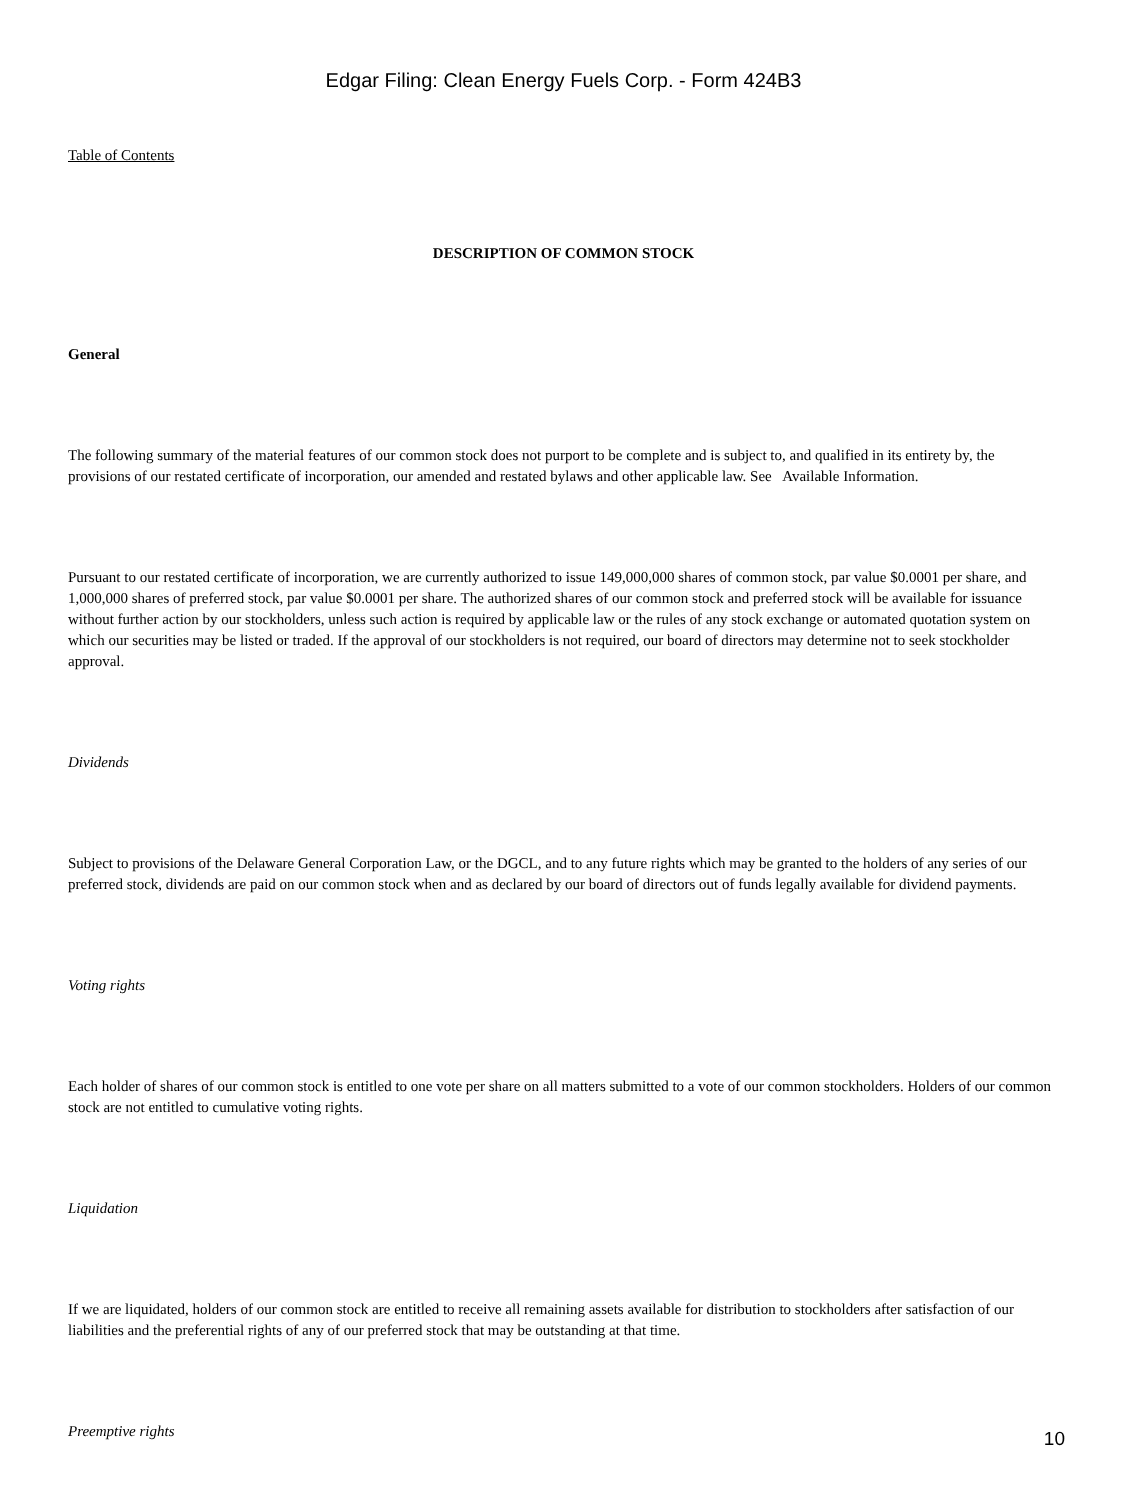Edgar Filing: Clean Energy Fuels Corp. - Form 424B3
Table of Contents
DESCRIPTION OF COMMON STOCK
General
The following summary of the material features of our common stock does not purport to be complete and is subject to, and qualified in its entirety by, the provisions of our restated certificate of incorporation, our amended and restated bylaws and other applicable law. See Available Information.
Pursuant to our restated certificate of incorporation, we are currently authorized to issue 149,000,000 shares of common stock, par value $0.0001 per share, and 1,000,000 shares of preferred stock, par value $0.0001 per share. The authorized shares of our common stock and preferred stock will be available for issuance without further action by our stockholders, unless such action is required by applicable law or the rules of any stock exchange or automated quotation system on which our securities may be listed or traded. If the approval of our stockholders is not required, our board of directors may determine not to seek stockholder approval.
Dividends
Subject to provisions of the Delaware General Corporation Law, or the DGCL, and to any future rights which may be granted to the holders of any series of our preferred stock, dividends are paid on our common stock when and as declared by our board of directors out of funds legally available for dividend payments.
Voting rights
Each holder of shares of our common stock is entitled to one vote per share on all matters submitted to a vote of our common stockholders. Holders of our common stock are not entitled to cumulative voting rights.
Liquidation
If we are liquidated, holders of our common stock are entitled to receive all remaining assets available for distribution to stockholders after satisfaction of our liabilities and the preferential rights of any of our preferred stock that may be outstanding at that time.
Preemptive rights
10